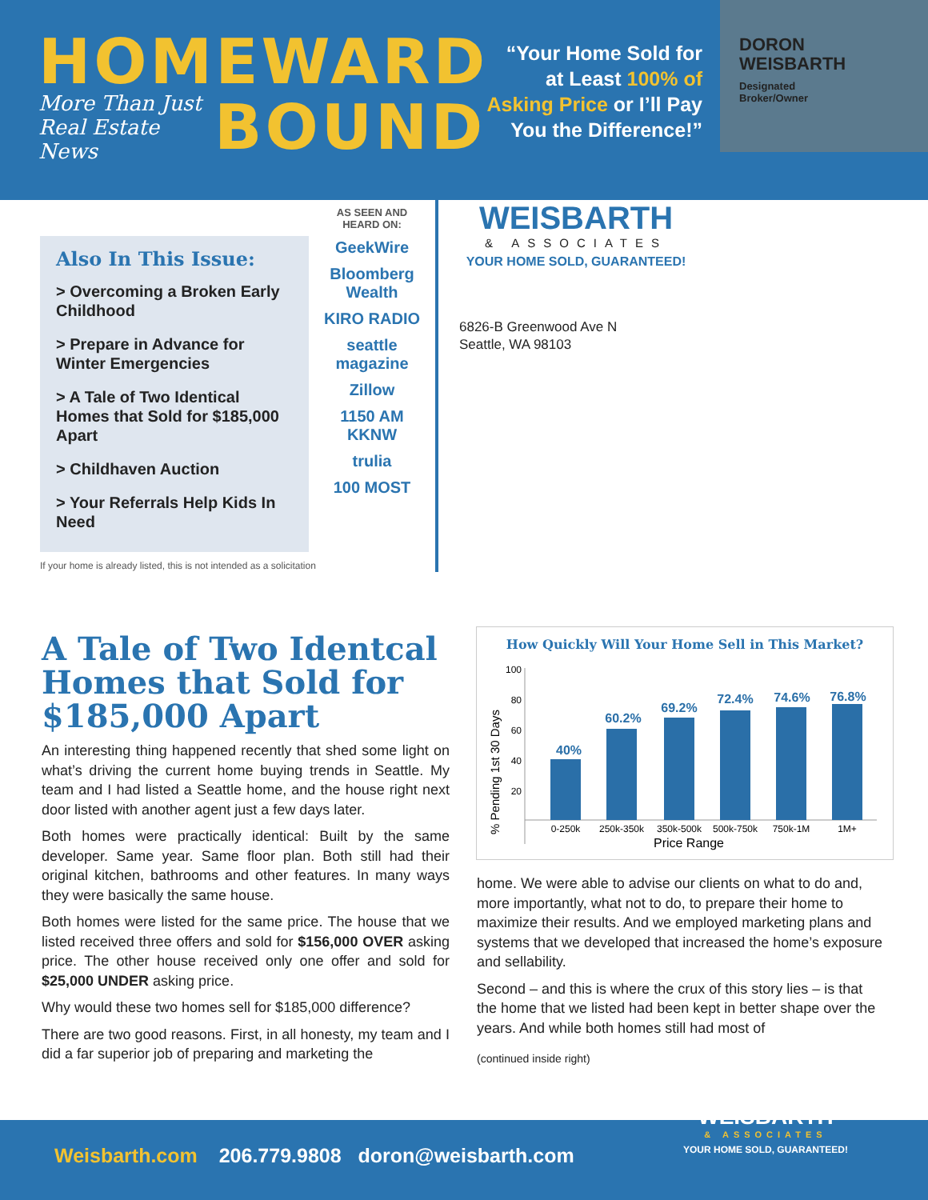HOMEWARD
More Than Just Real Estate News
BOUND
“Your Home Sold for at Least 100% of Asking Price or I’ll Pay You the Difference!”
DORON
WEISBARTH
Designated
Broker/Owner
Also In This Issue:
> Overcoming a Broken Early Childhood
> Prepare in Advance for Winter Emergencies
> A Tale of Two Identical Homes that Sold for $185,000 Apart
> Childhaven Auction
> Your Referrals Help Kids In Need
If your home is already listed, this is not intended as a solicitation
AS SEEN AND HEARD ON:
GeekWire
Bloomberg Wealth
KIRO RADIO
seattle magazine
Zillow
1150 AM KKNW
trulia
100 MOST
WEISBARTH
& ASSOCIATES
YOUR HOME SOLD, GUARANTEED!
6826-B Greenwood Ave N
Seattle, WA 98103
A Tale of Two Identcal Homes that Sold for $185,000 Apart
An interesting thing happened recently that shed some light on what’s driving the current home buying trends in Seattle. My team and I had listed a Seattle home, and the house right next door listed with another agent just a few days later.
Both homes were practically identical: Built by the same developer. Same year. Same floor plan. Both still had their original kitchen, bathrooms and other features. In many ways they were basically the same house.
Both homes were listed for the same price. The house that we listed received three offers and sold for $156,000 OVER asking price. The other house received only one offer and sold for $25,000 UNDER asking price.
Why would these two homes sell for $185,000 difference?
There are two good reasons. First, in all honesty, my team and I did a far superior job of preparing and marketing the
How Quickly Will Your Home Sell in This Market?
% Pending 1st 30 Days
100
80
60
40
20
40%
60.2%
69.2%
72.4%
74.6%
76.8%
0-250k
250k-350k
350k-500k
500k-750k
750k-1M
1M+
Price Range
home. We were able to advise our clients on what to do and, more importantly, what not to do, to prepare their home to maximize their results. And we employed marketing plans and systems that we developed that increased the home’s exposure and sellability.
Second – and this is where the crux of this story lies – is that the home that we listed had been kept in better shape over the years. And while both homes still had most of
(continued inside right)
Weisbarth.com 206.779.9808 doron@weisbarth.com
WEISBARTH
& ASSOCIATES
YOUR HOME SOLD, GUARANTEED!